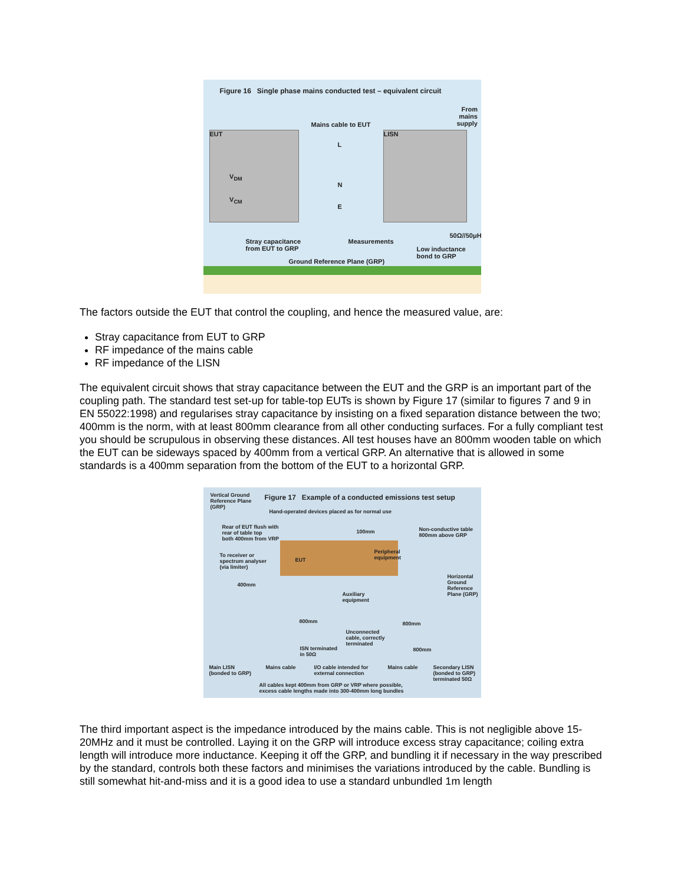Figure 16 Single phase mains conducted test – equivalent circuit
EUT
V<sub>DM</sub>
V<sub>CM</sub>
LISN
Mains cable to EUT
From
mains
supply
L
N
E
Stray capacitance
from EUT to GRP
Measurements
50Ω//50μH
Low inductance
bond to GRP
Ground Reference Plane (GRP)
The factors outside the EUT that control the coupling, and hence the measured value, are:
Stray capacitance from EUT to GRP
RF impedance of the mains cable
RF impedance of the LISN
The equivalent circuit shows that stray capacitance between the EUT and the GRP is an important part of the coupling path. The standard test set-up for table-top EUTs is shown by Figure 17 (similar to figures 7 and 9 in EN 55022:1998) and regularises stray capacitance by insisting on a fixed separation distance between the two; 400mm is the norm, with at least 800mm clearance from all other conducting surfaces. For a fully compliant test you should be scrupulous in observing these distances. All test houses have an 800mm wooden table on which the EUT can be sideways spaced by 400mm from a vertical GRP. An alternative that is allowed in some standards is a 400mm separation from the bottom of the EUT to a horizontal GRP.
Vertical Ground
Reference Plane
(GRP)
Figure 17 Example of a conducted emissions test setup
Hand-operated devices placed as for normal use
Rear of EUT flush with
rear of table top
both 400mm from VRP
100mm
Non-conductive table
800mm above GRP
To receiver or
spectrum analyser
(via limiter)
EUT
Peripheral
equipment
Horizontal
Ground
Reference
Plane (GRP)
400mm
Auxiliary
equipment
800mm 800mm
Unconnected
cable, correctly
terminated
ISN terminated
in 50Ω
800mm
Main LISN
(bonded to GRP)
Mains cable
I/O cable intended for
external connection
Mains cable
Secondary LISN
(bonded to GRP)
terminated 50Ω
All cables kept 400mm from GRP or VRP where possible,
excess cable lengths made into 300-400mm long bundles
The third important aspect is the impedance introduced by the mains cable. This is not negligible above 15-20MHz and it must be controlled. Laying it on the GRP will introduce excess stray capacitance; coiling extra length will introduce more inductance. Keeping it off the GRP, and bundling it if necessary in the way prescribed by the standard, controls both these factors and minimises the variations introduced by the cable. Bundling is still somewhat hit-and-miss and it is a good idea to use a standard unbundled 1m length